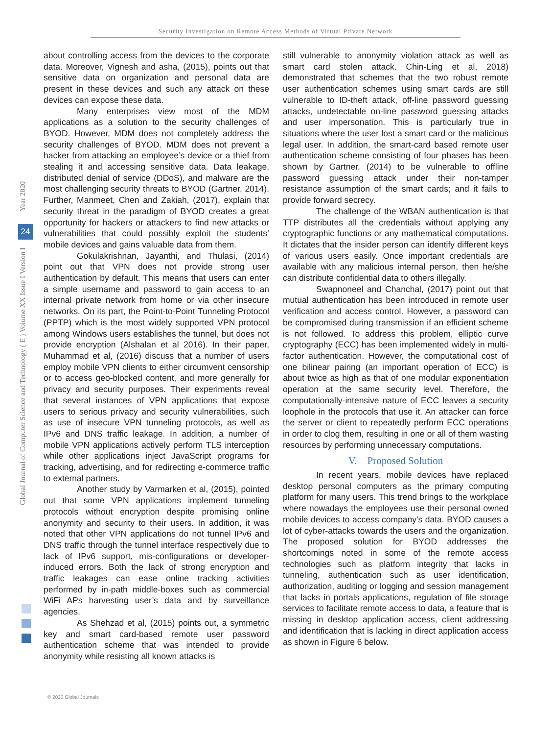Security Investigation on Remote Access Methods of Virtual Private Network
Year 2020
Global Journal of Computer Science and Technology ( E ) Volume XX Issue I Version I
24
about controlling access from the devices to the corporate data. Moreover, Vignesh and asha, (2015), points out that sensitive data on organization and personal data are present in these devices and such any attack on these devices can expose these data.
Many enterprises view most of the MDM applications as a solution to the security challenges of BYOD. However, MDM does not completely address the security challenges of BYOD. MDM does not prevent a hacker from attacking an employee’s device or a thief from stealing it and accessing sensitive data. Data leakage, distributed denial of service (DDoS), and malware are the most challenging security threats to BYOD (Gartner, 2014). Further, Manmeet, Chen and Zakiah, (2017), explain that security threat in the paradigm of BYOD creates a great opportunity for hackers or attackers to find new attacks or vulnerabilities that could possibly exploit the students’ mobile devices and gains valuable data from them.
Gokulakrishnan, Jayanthi, and Thulasi, (2014) point out that VPN does not provide strong user authentication by default. This means that users can enter a simple username and password to gain access to an internal private network from home or via other insecure networks. On its part, the Point-to-Point Tunneling Protocol (PPTP) which is the most widely supported VPN protocol among Windows users establishes the tunnel, but does not provide encryption (Alshalan et al 2016). In their paper, Muhammad et al, (2016) discuss that a number of users employ mobile VPN clients to either circumvent censorship or to access geo-blocked content, and more generally for privacy and security purposes. Their experiments reveal that several instances of VPN applications that expose users to serious privacy and security vulnerabilities, such as use of insecure VPN tunneling protocols, as well as IPv6 and DNS traffic leakage. In addition, a number of mobile VPN applications actively perform TLS interception while other applications inject JavaScript programs for tracking, advertising, and for redirecting e-commerce traffic to external partners.
Another study by Varmarken et al, (2015), pointed out that some VPN applications implement tunneling protocols without encryption despite promising online anonymity and security to their users. In addition, it was noted that other VPN applications do not tunnel IPv6 and DNS traffic through the tunnel interface respectively due to lack of IPv6 support, mis-configurations or developer-induced errors. Both the lack of strong encryption and traffic leakages can ease online tracking activities performed by in-path middle-boxes such as commercial WiFi APs harvesting user’s data and by surveillance agencies.
As Shehzad et al, (2015) points out, a symmetric key and smart card-based remote user password authentication scheme that was intended to provide anonymity while resisting all known attacks is
still vulnerable to anonymity violation attack as well as smart card stolen attack. Chin-Ling et al, 2018) demonstrated that schemes that the two robust remote user authentication schemes using smart cards are still vulnerable to ID-theft attack, off-line password guessing attacks, undetectable on-line password guessing attacks and user impersonation. This is particularly true in situations where the user lost a smart card or the malicious legal user. In addition, the smart-card based remote user authentication scheme consisting of four phases has been shown by Gartner, (2014) to be vulnerable to offline password guessing attack under their non-tamper resistance assumption of the smart cards; and it fails to provide forward secrecy.
The challenge of the WBAN authentication is that TTP distributes all the credentials without applying any cryptographic functions or any mathematical computations. It dictates that the insider person can identify different keys of various users easily. Once important credentials are available with any malicious internal person, then he/she can distribute confidential data to others illegally.
Swapnoneel and Chanchal, (2017) point out that mutual authentication has been introduced in remote user verification and access control. However, a password can be compromised during transmission if an efficient scheme is not followed. To address this problem, elliptic curve cryptography (ECC) has been implemented widely in multi-factor authentication. However, the computational cost of one bilinear pairing (an important operation of ECC) is about twice as high as that of one modular exponentiation operation at the same security level. Therefore, the computationally-intensive nature of ECC leaves a security loophole in the protocols that use it. An attacker can force the server or client to repeatedly perform ECC operations in order to clog them, resulting in one or all of them wasting resources by performing unnecessary computations.
V. Proposed Solution
In recent years, mobile devices have replaced desktop personal computers as the primary computing platform for many users. This trend brings to the workplace where nowadays the employees use their personal owned mobile devices to access company's data. BYOD causes a lot of cyber-attacks towards the users and the organization. The proposed solution for BYOD addresses the shortcomings noted in some of the remote access technologies such as platform integrity that lacks in tunneling, authentication such as user identification, authorization, auditing or logging and session management that lacks in portals applications, regulation of file storage services to facilitate remote access to data, a feature that is missing in desktop application access, client addressing and identification that is lacking in direct application access as shown in Figure 6 below.
© 2020 Global Journals